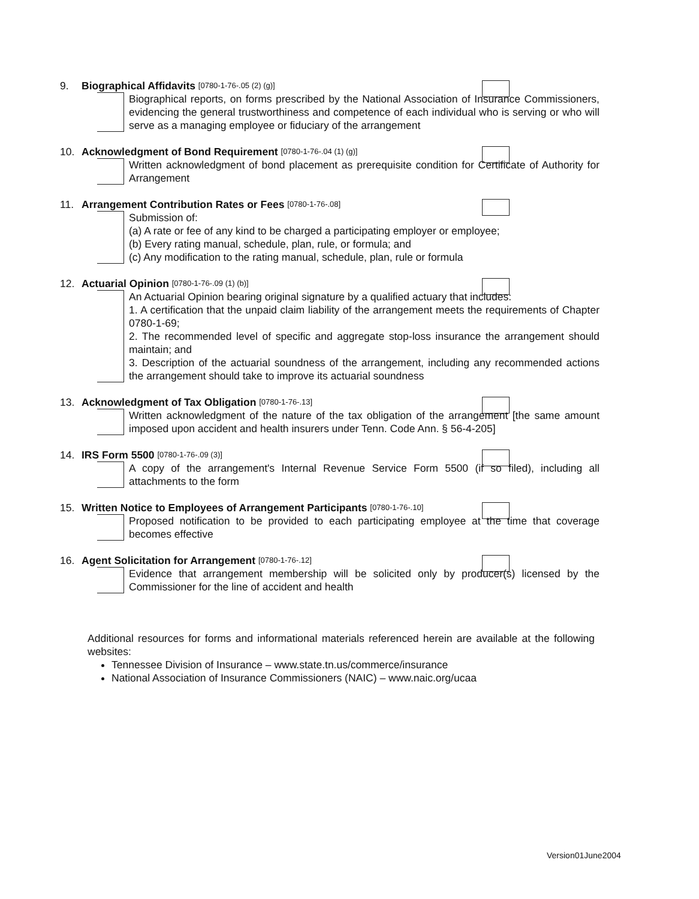9. Biographical Affidavits [0780-1-76-.05 (2) (g)]
Biographical reports, on forms prescribed by the National Association of Insurance Commissioners, evidencing the general trustworthiness and competence of each individual who is serving or who will serve as a managing employee or fiduciary of the arrangement
10. Acknowledgment of Bond Requirement [0780-1-76-.04 (1) (g)]
Written acknowledgment of bond placement as prerequisite condition for Certificate of Authority for Arrangement
11. Arrangement Contribution Rates or Fees [0780-1-76-.08]
Submission of:
(a) A rate or fee of any kind to be charged a participating employer or employee;
(b) Every rating manual, schedule, plan, rule, or formula; and
(c) Any modification to the rating manual, schedule, plan, rule or formula
12. Actuarial Opinion [0780-1-76-.09 (1) (b)]
An Actuarial Opinion bearing original signature by a qualified actuary that includes:
1. A certification that the unpaid claim liability of the arrangement meets the requirements of Chapter 0780-1-69;
2. The recommended level of specific and aggregate stop-loss insurance the arrangement should maintain; and
3. Description of the actuarial soundness of the arrangement, including any recommended actions the arrangement should take to improve its actuarial soundness
13. Acknowledgment of Tax Obligation [0780-1-76-.13]
Written acknowledgment of the nature of the tax obligation of the arrangement [the same amount imposed upon accident and health insurers under Tenn. Code Ann. § 56-4-205]
14. IRS Form 5500 [0780-1-76-.09 (3)]
A copy of the arrangement's Internal Revenue Service Form 5500 (if so filed), including all attachments to the form
15. Written Notice to Employees of Arrangement Participants [0780-1-76-.10]
Proposed notification to be provided to each participating employee at the time that coverage becomes effective
16. Agent Solicitation for Arrangement [0780-1-76-.12]
Evidence that arrangement membership will be solicited only by producer(s) licensed by the Commissioner for the line of accident and health
Additional resources for forms and informational materials referenced herein are available at the following websites:
Tennessee Division of Insurance – www.state.tn.us/commerce/insurance
National Association of Insurance Commissioners (NAIC) – www.naic.org/ucaa
Version01June2004